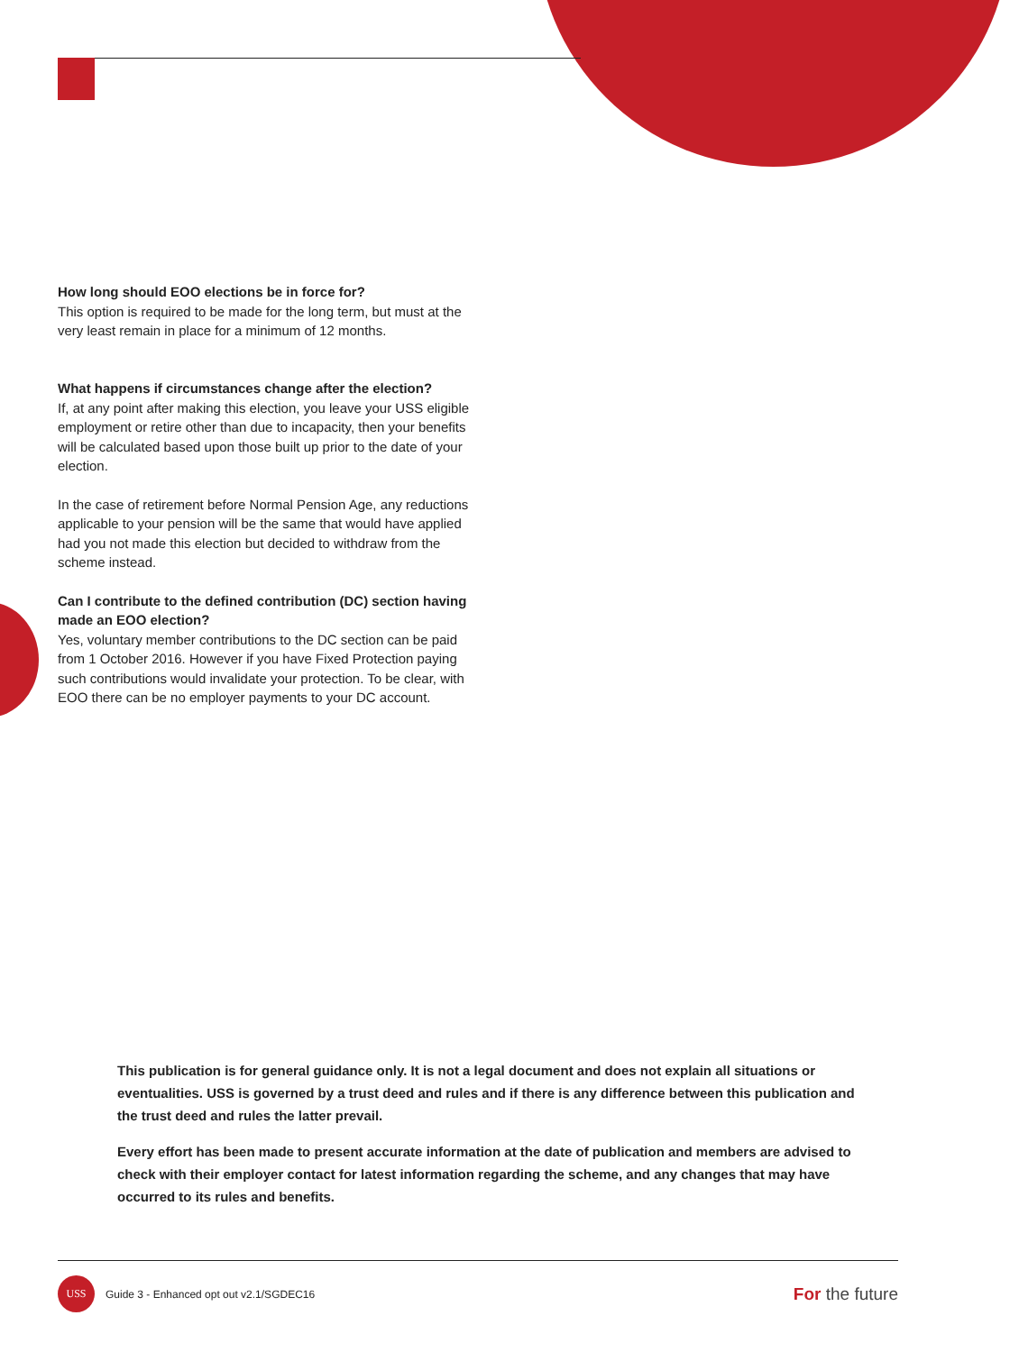How long should EOO elections be in force for?
This option is required to be made for the long term, but must at the very least remain in place for a minimum of 12 months.
What happens if circumstances change after the election?
If, at any point after making this election, you leave your USS eligible employment or retire other than due to incapacity, then your benefits will be calculated based upon those built up prior to the date of your election.
In the case of retirement before Normal Pension Age, any reductions applicable to your pension will be the same that would have applied had you not made this election but decided to withdraw from the scheme instead.
Can I contribute to the defined contribution (DC) section having made an EOO election?
Yes, voluntary member contributions to the DC section can be paid from 1 October 2016. However if you have Fixed Protection paying such contributions would invalidate your protection. To be clear, with EOO there can be no employer payments to your DC account.
This publication is for general guidance only. It is not a legal document and does not explain all situations or eventualities. USS is governed by a trust deed and rules and if there is any difference between this publication and the trust deed and rules the latter prevail.
Every effort has been made to present accurate information at the date of publication and members are advised to check with their employer contact for latest information regarding the scheme, and any changes that may have occurred to its rules and benefits.
USS
Guide 3 - Enhanced opt out v2.1/SGDEC16 For the future